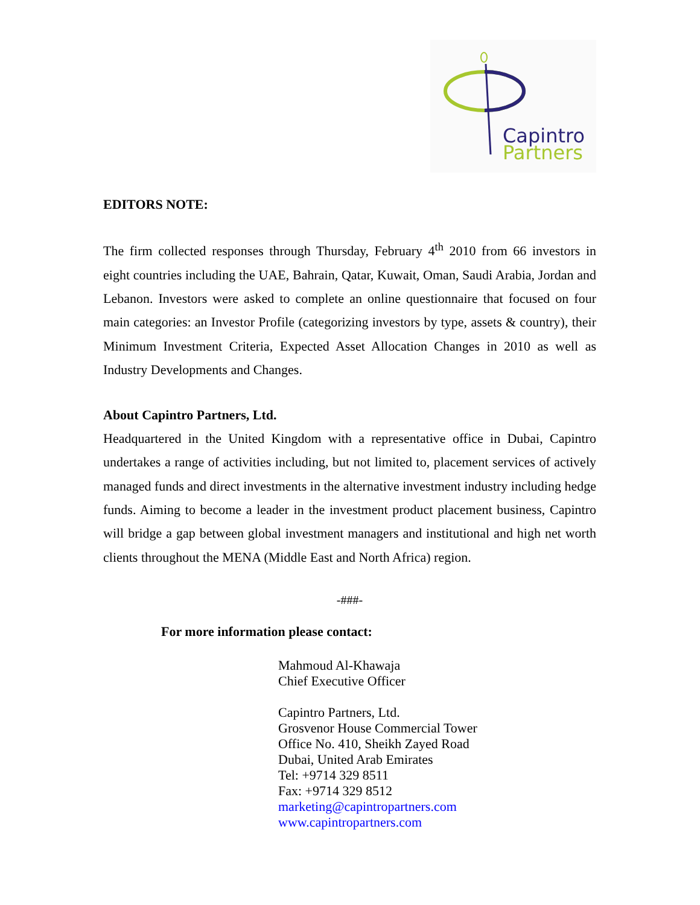Capintro
Partners
EDITORS NOTE:
The firm collected responses through Thursday, February 4<sup>th</sup> 2010 from 66 investors in eight countries including the UAE, Bahrain, Qatar, Kuwait, Oman, Saudi Arabia, Jordan and Lebanon. Investors were asked to complete an online questionnaire that focused on four main categories: an Investor Profile (categorizing investors by type, assets & country), their Minimum Investment Criteria, Expected Asset Allocation Changes in 2010 as well as Industry Developments and Changes.
About Capintro Partners, Ltd.
Headquartered in the United Kingdom with a representative office in Dubai, Capintro undertakes a range of activities including, but not limited to, placement services of actively managed funds and direct investments in the alternative investment industry including hedge funds. Aiming to become a leader in the investment product placement business, Capintro will bridge a gap between global investment managers and institutional and high net worth clients throughout the MENA (Middle East and North Africa) region.
-###-
For more information please contact:
Mahmoud Al-Khawaja
Chief Executive Officer
Capintro Partners, Ltd.
Grosvenor House Commercial Tower
Office No. 410, Sheikh Zayed Road
Dubai, United Arab Emirates
Tel: +9714 329 8511
Fax: +9714 329 8512
marketing@capintropartners.com
www.capintropartners.com